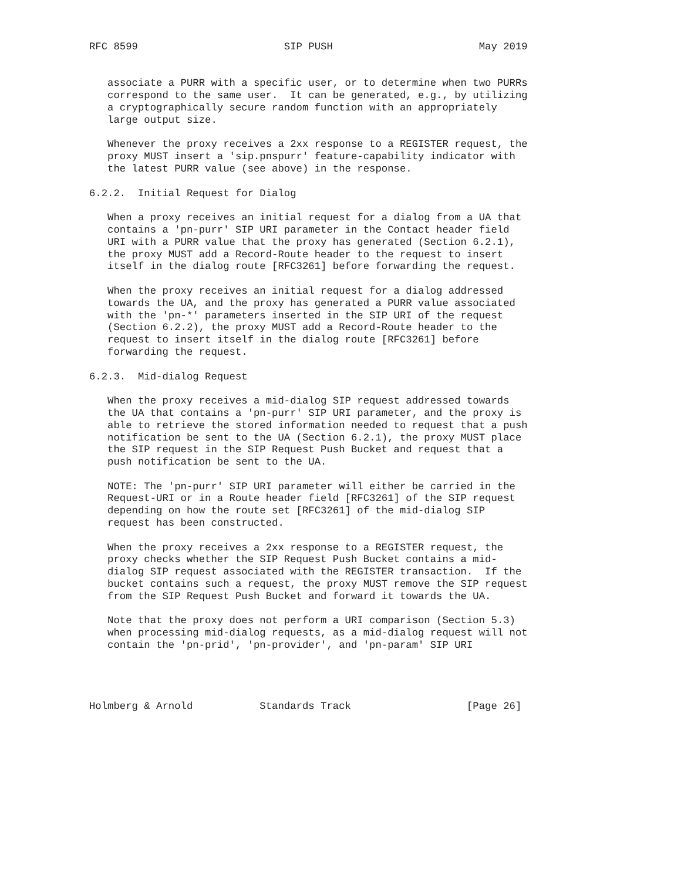RFC 8599                        SIP PUSH                        May 2019


   associate a PURR with a specific user, or to determine when two PURRs
   correspond to the same user.  It can be generated, e.g., by utilizing
   a cryptographically secure random function with an appropriately
   large output size.

   Whenever the proxy receives a 2xx response to a REGISTER request, the
   proxy MUST insert a 'sip.pnspurr' feature-capability indicator with
   the latest PURR value (see above) in the response.

6.2.2.  Initial Request for Dialog

   When a proxy receives an initial request for a dialog from a UA that
   contains a 'pn-purr' SIP URI parameter in the Contact header field
   URI with a PURR value that the proxy has generated (Section 6.2.1),
   the proxy MUST add a Record-Route header to the request to insert
   itself in the dialog route [RFC3261] before forwarding the request.

   When the proxy receives an initial request for a dialog addressed
   towards the UA, and the proxy has generated a PURR value associated
   with the 'pn-*' parameters inserted in the SIP URI of the request
   (Section 6.2.2), the proxy MUST add a Record-Route header to the
   request to insert itself in the dialog route [RFC3261] before
   forwarding the request.

6.2.3.  Mid-dialog Request

   When the proxy receives a mid-dialog SIP request addressed towards
   the UA that contains a 'pn-purr' SIP URI parameter, and the proxy is
   able to retrieve the stored information needed to request that a push
   notification be sent to the UA (Section 6.2.1), the proxy MUST place
   the SIP request in the SIP Request Push Bucket and request that a
   push notification be sent to the UA.

   NOTE: The 'pn-purr' SIP URI parameter will either be carried in the
   Request-URI or in a Route header field [RFC3261] of the SIP request
   depending on how the route set [RFC3261] of the mid-dialog SIP
   request has been constructed.

   When the proxy receives a 2xx response to a REGISTER request, the
   proxy checks whether the SIP Request Push Bucket contains a mid-
   dialog SIP request associated with the REGISTER transaction.  If the
   bucket contains such a request, the proxy MUST remove the SIP request
   from the SIP Request Push Bucket and forward it towards the UA.

   Note that the proxy does not perform a URI comparison (Section 5.3)
   when processing mid-dialog requests, as a mid-dialog request will not
   contain the 'pn-prid', 'pn-provider', and 'pn-param' SIP URI




Holmberg & Arnold           Standards Track                   [Page 26]